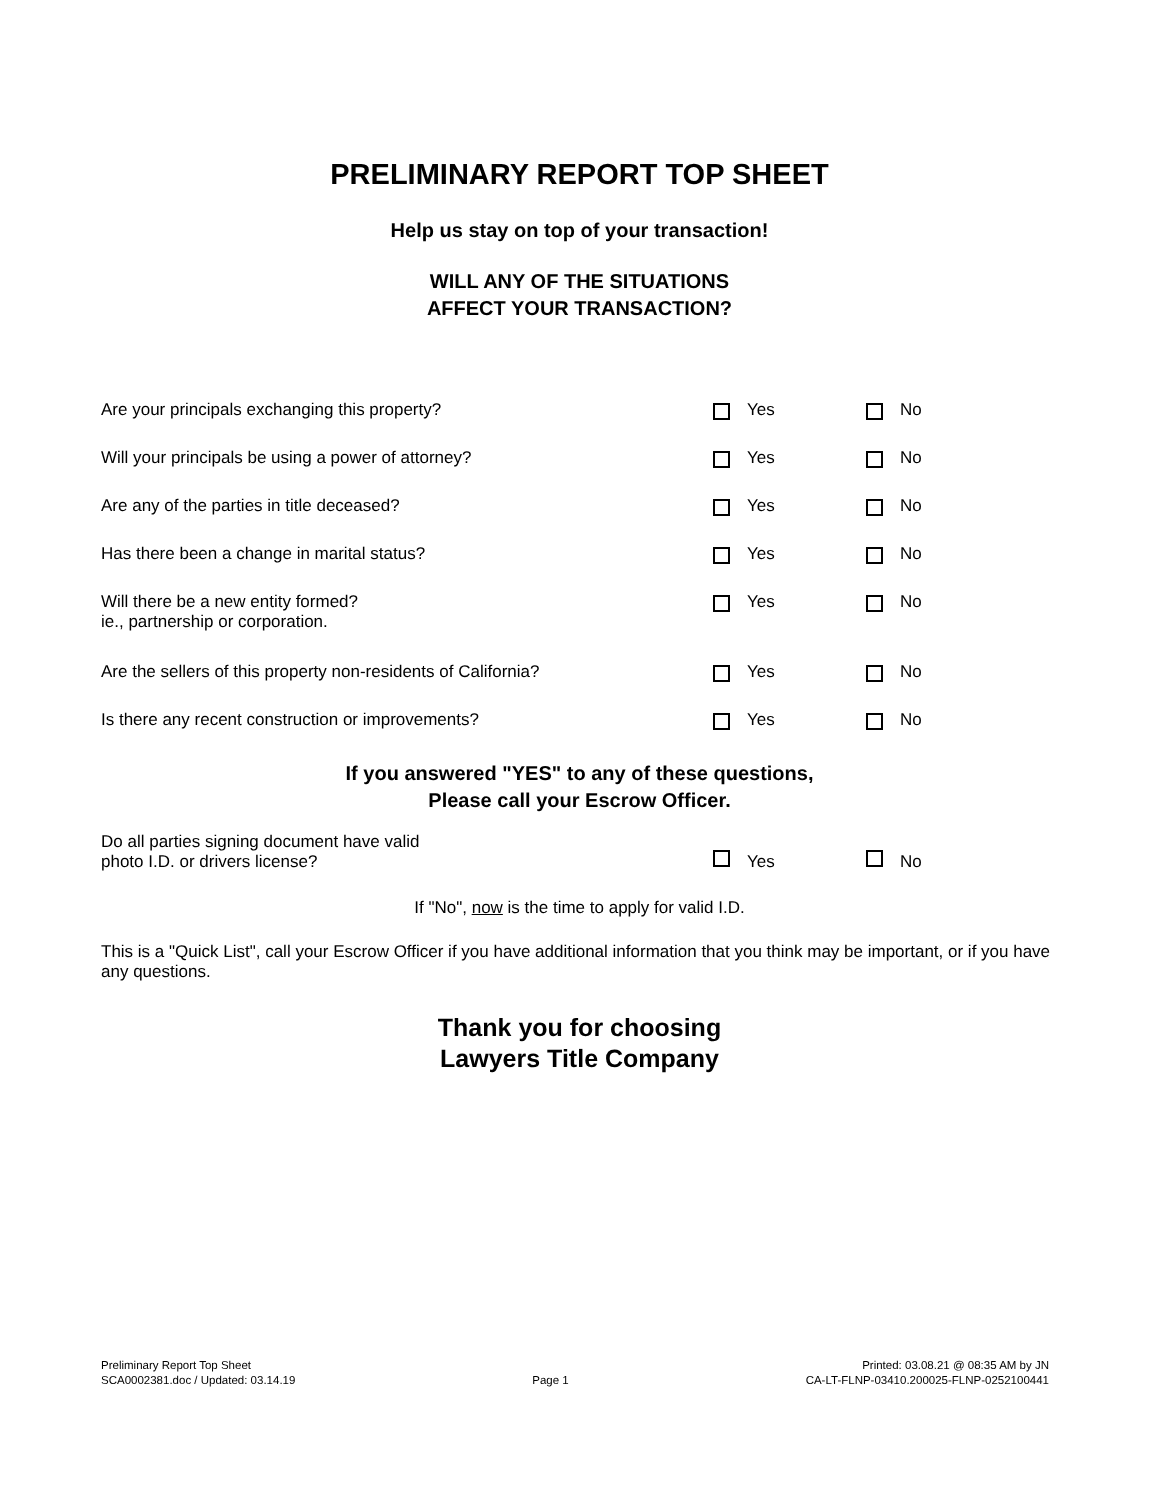PRELIMINARY REPORT TOP SHEET
Help us stay on top of your transaction!
WILL ANY OF THE SITUATIONS
AFFECT YOUR TRANSACTION?
| Are your principals exchanging this property? | | Yes | | No |
| Will your principals be using a power of attorney? | | Yes | | No |
| Are any of the parties in title deceased? | | Yes | | No |
| Has there been a change in marital status? | | Yes | | No |
| Will there be a new entity formed? ie., partnership or corporation. | | Yes | | No |
| Are the sellers of this property non-residents of California? | | Yes | | No |
| Is there any recent construction or improvements? | | Yes | | No |
If you answered "YES" to any of these questions,
Please call your Escrow Officer.
| Do all parties signing document have valid photo I.D. or drivers license? | | Yes | | No |
If "No", now is the time to apply for valid I.D.
This is a "Quick List", call your Escrow Officer if you have additional information that you think may be important, or if you have any questions.
Thank you for choosing
Lawyers Title Company
Preliminary Report Top Sheet
SCA0002381.doc / Updated: 03.14.19
Page 1 Printed: 03.08.21 @ 08:35 AM by JN
CA-LT-FLNP-03410.200025-FLNP-0252100441